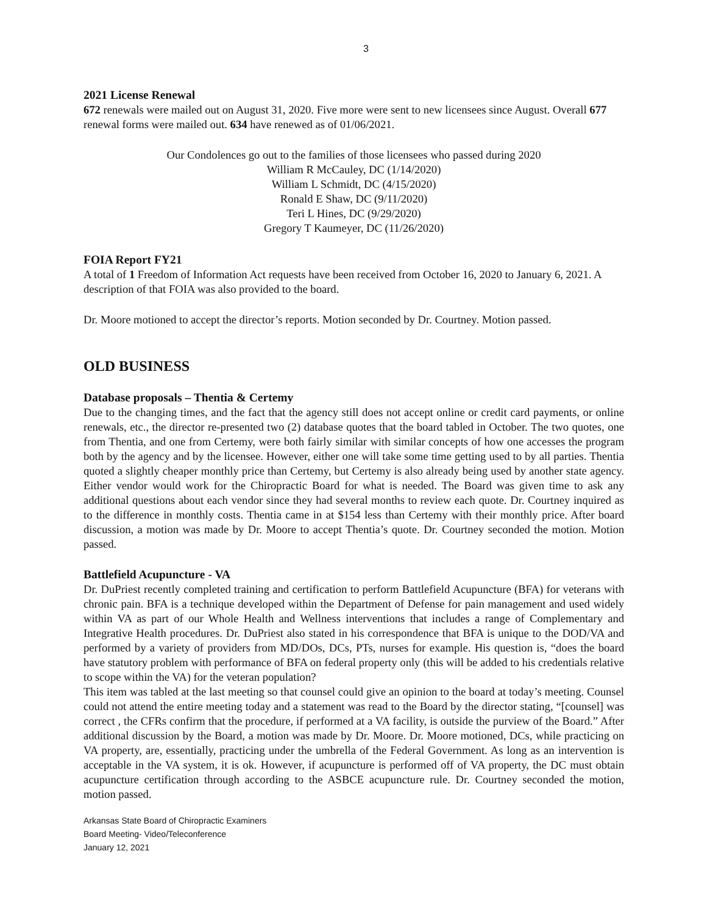3
2021 License Renewal
672 renewals were mailed out on August 31, 2020. Five more were sent to new licensees since August. Overall 677 renewal forms were mailed out. 634 have renewed as of 01/06/2021.
Our Condolences go out to the families of those licensees who passed during 2020
William R McCauley, DC (1/14/2020)
William L Schmidt, DC (4/15/2020)
Ronald E Shaw, DC (9/11/2020)
Teri L Hines, DC (9/29/2020)
Gregory T Kaumeyer, DC (11/26/2020)
FOIA Report FY21
A total of 1 Freedom of Information Act requests have been received from October 16, 2020 to January 6, 2021. A description of that FOIA was also provided to the board.
Dr. Moore motioned to accept the director’s reports. Motion seconded by Dr. Courtney. Motion passed.
OLD BUSINESS
Database proposals – Thentia & Certemy
Due to the changing times, and the fact that the agency still does not accept online or credit card payments, or online renewals, etc., the director re-presented two (2) database quotes that the board tabled in October. The two quotes, one from Thentia, and one from Certemy, were both fairly similar with similar concepts of how one accesses the program both by the agency and by the licensee. However, either one will take some time getting used to by all parties. Thentia quoted a slightly cheaper monthly price than Certemy, but Certemy is also already being used by another state agency. Either vendor would work for the Chiropractic Board for what is needed. The Board was given time to ask any additional questions about each vendor since they had several months to review each quote. Dr. Courtney inquired as to the difference in monthly costs. Thentia came in at $154 less than Certemy with their monthly price. After board discussion, a motion was made by Dr. Moore to accept Thentia’s quote. Dr. Courtney seconded the motion. Motion passed.
Battlefield Acupuncture - VA
Dr. DuPriest recently completed training and certification to perform Battlefield Acupuncture (BFA) for veterans with chronic pain. BFA is a technique developed within the Department of Defense for pain management and used widely within VA as part of our Whole Health and Wellness interventions that includes a range of Complementary and Integrative Health procedures. Dr. DuPriest also stated in his correspondence that BFA is unique to the DOD/VA and performed by a variety of providers from MD/DOs, DCs, PTs, nurses for example. His question is, “does the board have statutory problem with performance of BFA on federal property only (this will be added to his credentials relative to scope within the VA) for the veteran population?
This item was tabled at the last meeting so that counsel could give an opinion to the board at today’s meeting. Counsel could not attend the entire meeting today and a statement was read to the Board by the director stating, “[counsel] was correct , the CFRs confirm that the procedure, if performed at a VA facility, is outside the purview of the Board.” After additional discussion by the Board, a motion was made by Dr. Moore. Dr. Moore motioned, DCs, while practicing on VA property, are, essentially, practicing under the umbrella of the Federal Government. As long as an intervention is acceptable in the VA system, it is ok. However, if acupuncture is performed off of VA property, the DC must obtain acupuncture certification through according to the ASBCE acupuncture rule. Dr. Courtney seconded the motion, motion passed.
Arkansas State Board of Chiropractic Examiners
Board Meeting- Video/Teleconference
January 12, 2021